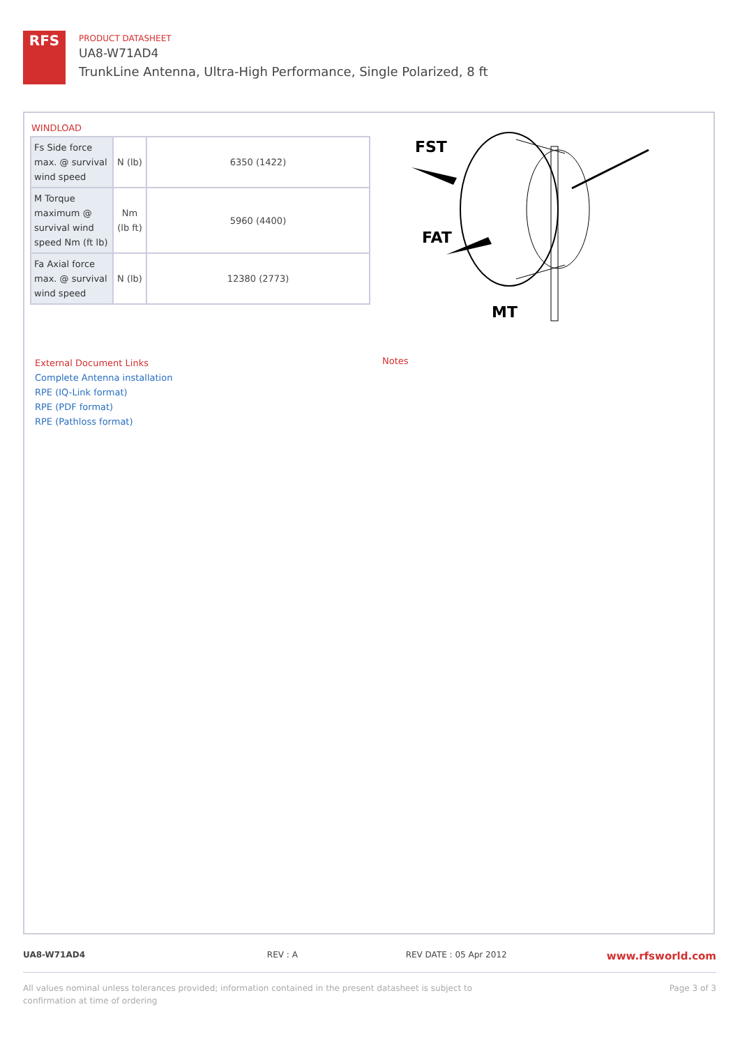RFS
PRODUCT DATASHEET
UA8-W71AD4
TrunkLine Antenna, Ultra-High Performance, Single Polarized, 8 ft
WINDLOAD
| Fs Side force max. @ survival wind speed | N (lb) | 6350 (1422) |
| M Torque maximum @ survival wind speed Nm (ft lb) | Nm (lb ft) | 5960 (4400) |
| Fa Axial force max. @ survival wind speed | N (lb) | 12380 (2773) |
FST
FAT
MT
External Document Links
Complete Antenna installation
RPE (IQ-Link format)
RPE (PDF format)
RPE (Pathloss format)
Notes
UA8-W71AD4 REV : A REV DATE : 05 Apr 2012 www.rfsworld.com
All values nominal unless tolerances provided; information contained in the present datasheet is subject to confirmation at time of ordering Page 3 of 3